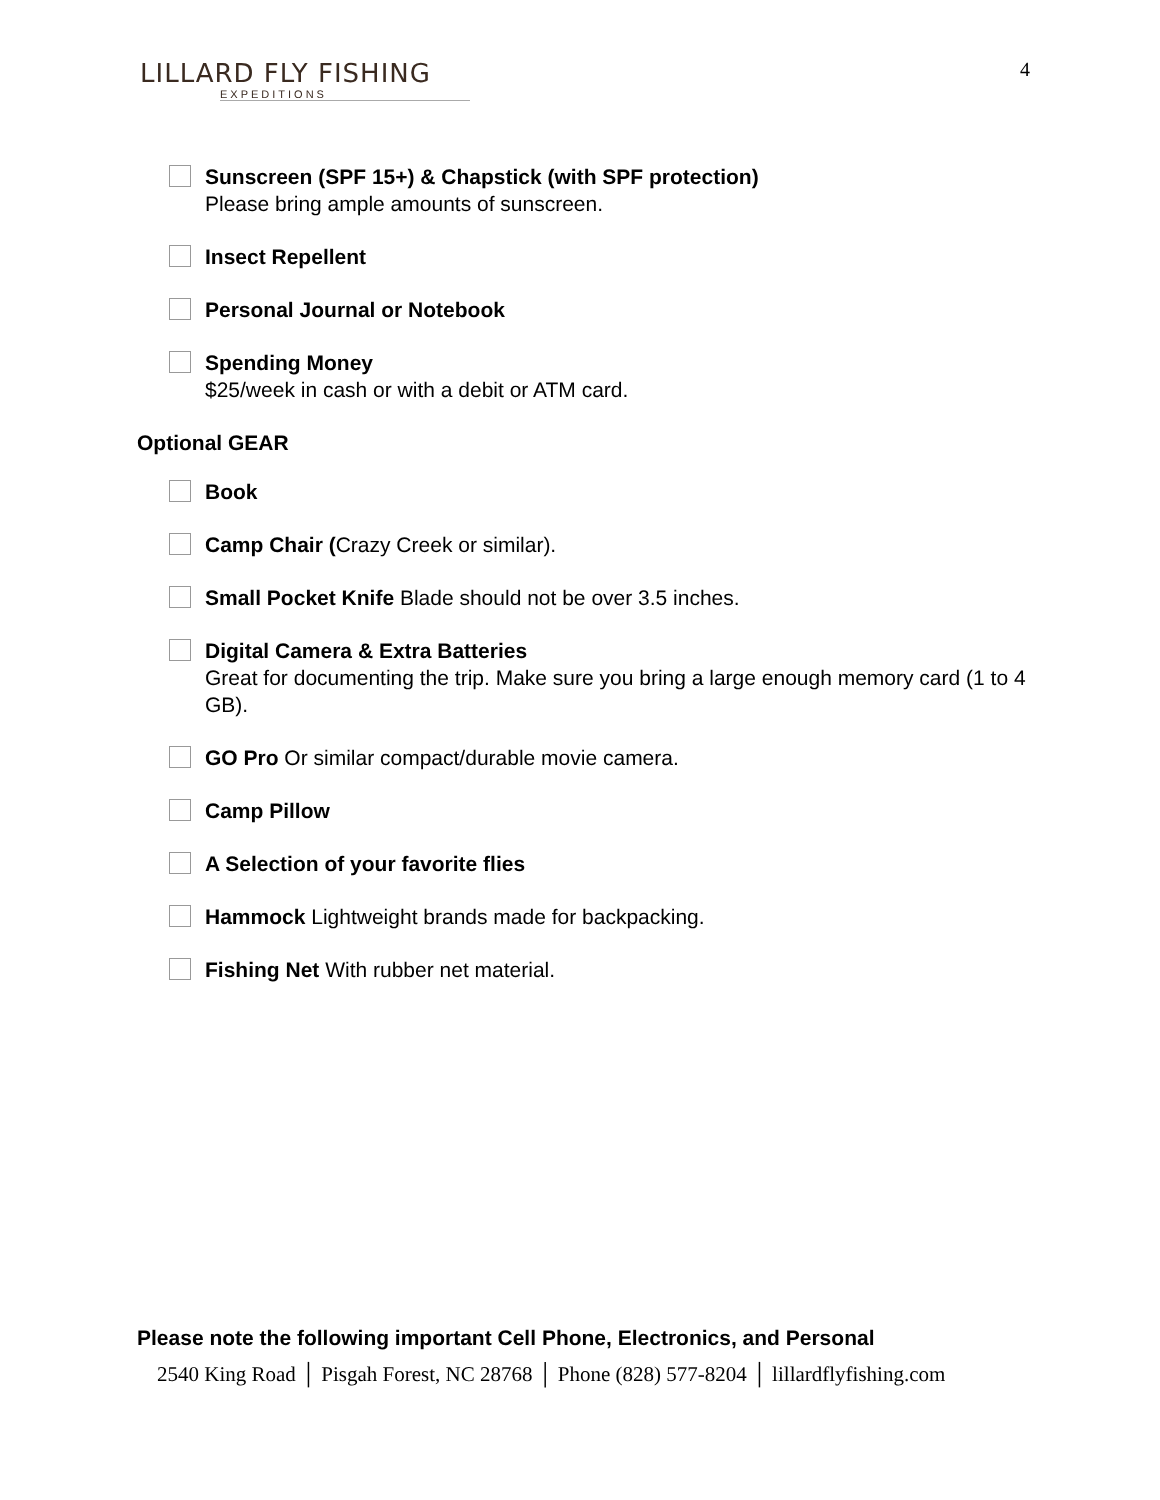LILLARD FLY FISHING
EXPEDITIONS
4
Sunscreen (SPF 15+) & Chapstick (with SPF protection)
Please bring ample amounts of sunscreen.
Insect Repellent
Personal Journal or Notebook
Spending Money
$25/week in cash or with a debit or ATM card.
Optional GEAR
Book
Camp Chair (Crazy Creek or similar).
Small Pocket Knife Blade should not be over 3.5 inches.
Digital Camera & Extra Batteries
Great for documenting the trip. Make sure you bring a large enough memory card (1 to 4 GB).
GO Pro Or similar compact/durable movie camera.
Camp Pillow
A Selection of your favorite flies
Hammock Lightweight brands made for backpacking.
Fishing Net With rubber net material.
Please note the following important Cell Phone, Electronics, and Personal
2540 King Road │ Pisgah Forest, NC 28768 │ Phone (828) 577-8204 │ lillardflyfishing.com